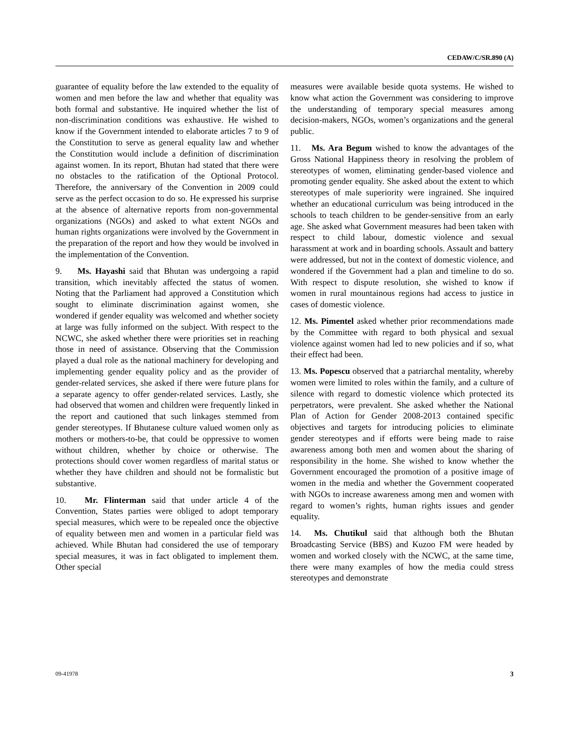CEDAW/C/SR.890 (A)
guarantee of equality before the law extended to the equality of women and men before the law and whether that equality was both formal and substantive. He inquired whether the list of non-discrimination conditions was exhaustive. He wished to know if the Government intended to elaborate articles 7 to 9 of the Constitution to serve as general equality law and whether the Constitution would include a definition of discrimination against women. In its report, Bhutan had stated that there were no obstacles to the ratification of the Optional Protocol. Therefore, the anniversary of the Convention in 2009 could serve as the perfect occasion to do so. He expressed his surprise at the absence of alternative reports from non-governmental organizations (NGOs) and asked to what extent NGOs and human rights organizations were involved by the Government in the preparation of the report and how they would be involved in the implementation of the Convention.
9. Ms. Hayashi said that Bhutan was undergoing a rapid transition, which inevitably affected the status of women. Noting that the Parliament had approved a Constitution which sought to eliminate discrimination against women, she wondered if gender equality was welcomed and whether society at large was fully informed on the subject. With respect to the NCWC, she asked whether there were priorities set in reaching those in need of assistance. Observing that the Commission played a dual role as the national machinery for developing and implementing gender equality policy and as the provider of gender-related services, she asked if there were future plans for a separate agency to offer gender-related services. Lastly, she had observed that women and children were frequently linked in the report and cautioned that such linkages stemmed from gender stereotypes. If Bhutanese culture valued women only as mothers or mothers-to-be, that could be oppressive to women without children, whether by choice or otherwise. The protections should cover women regardless of marital status or whether they have children and should not be formalistic but substantive.
10. Mr. Flinterman said that under article 4 of the Convention, States parties were obliged to adopt temporary special measures, which were to be repealed once the objective of equality between men and women in a particular field was achieved. While Bhutan had considered the use of temporary special measures, it was in fact obligated to implement them. Other special
measures were available beside quota systems. He wished to know what action the Government was considering to improve the understanding of temporary special measures among decision-makers, NGOs, women’s organizations and the general public.
11. Ms. Ara Begum wished to know the advantages of the Gross National Happiness theory in resolving the problem of stereotypes of women, eliminating gender-based violence and promoting gender equality. She asked about the extent to which stereotypes of male superiority were ingrained. She inquired whether an educational curriculum was being introduced in the schools to teach children to be gender-sensitive from an early age. She asked what Government measures had been taken with respect to child labour, domestic violence and sexual harassment at work and in boarding schools. Assault and battery were addressed, but not in the context of domestic violence, and wondered if the Government had a plan and timeline to do so. With respect to dispute resolution, she wished to know if women in rural mountainous regions had access to justice in cases of domestic violence.
12. Ms. Pimentel asked whether prior recommendations made by the Committee with regard to both physical and sexual violence against women had led to new policies and if so, what their effect had been.
13. Ms. Popescu observed that a patriarchal mentality, whereby women were limited to roles within the family, and a culture of silence with regard to domestic violence which protected its perpetrators, were prevalent. She asked whether the National Plan of Action for Gender 2008-2013 contained specific objectives and targets for introducing policies to eliminate gender stereotypes and if efforts were being made to raise awareness among both men and women about the sharing of responsibility in the home. She wished to know whether the Government encouraged the promotion of a positive image of women in the media and whether the Government cooperated with NGOs to increase awareness among men and women with regard to women’s rights, human rights issues and gender equality.
14. Ms. Chutikul said that although both the Bhutan Broadcasting Service (BBS) and Kuzoo FM were headed by women and worked closely with the NCWC, at the same time, there were many examples of how the media could stress stereotypes and demonstrate
09-41978 3